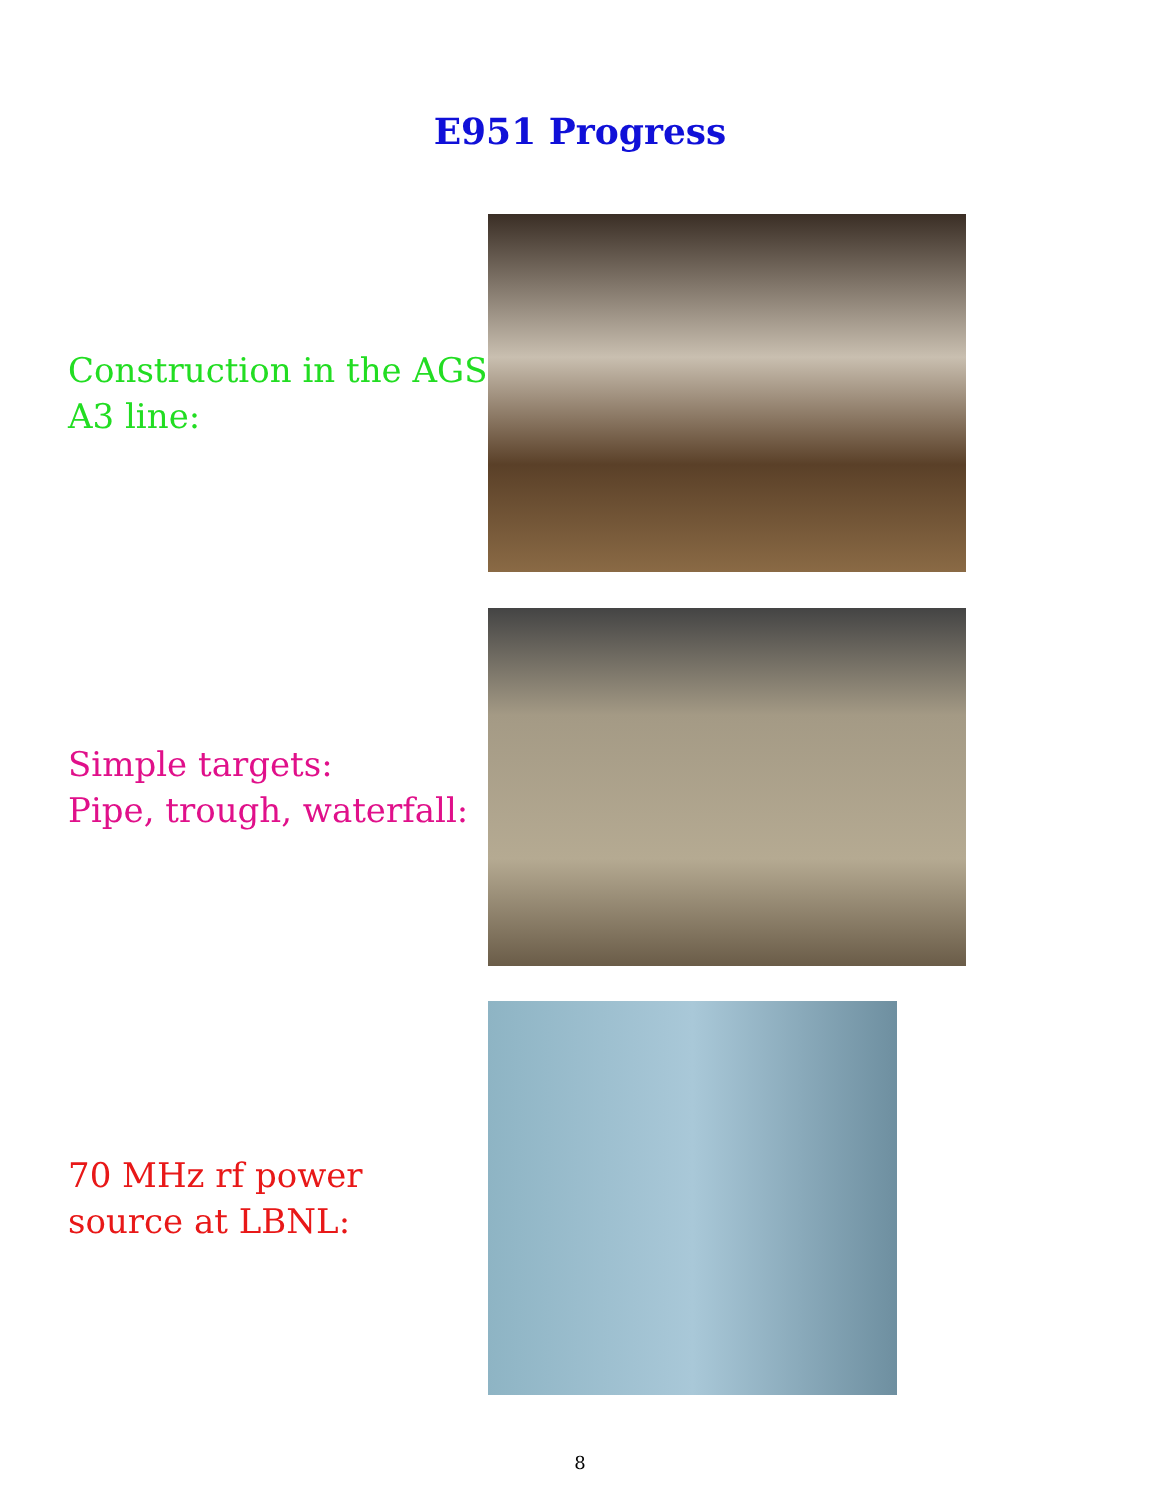E951 Progress
Construction in the AGS A3 line:
Simple targets:
Pipe, trough, waterfall:
70 MHz rf power source at LBNL:
8